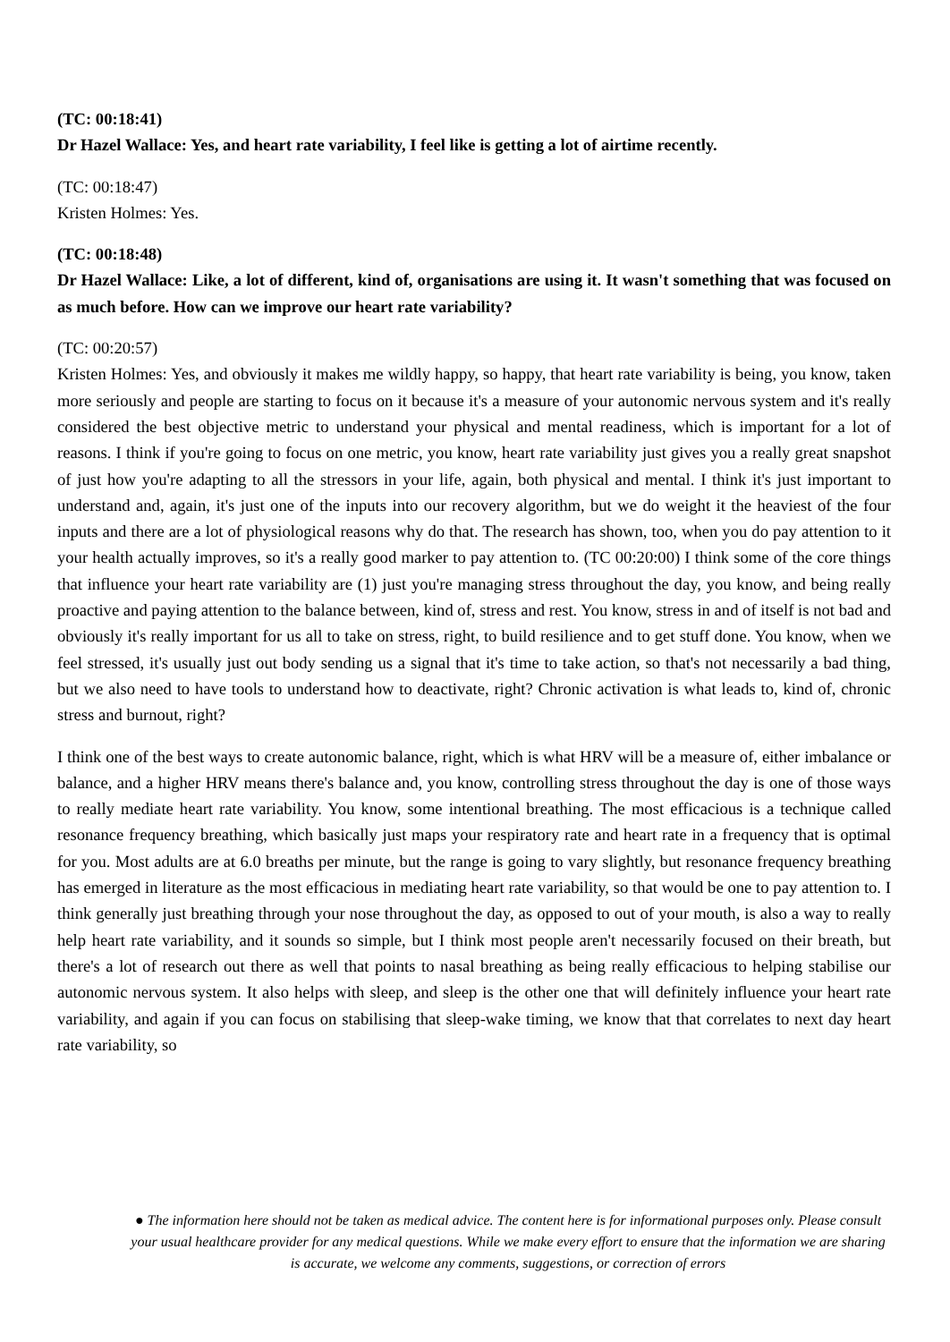(TC: 00:18:41)
Dr Hazel Wallace: Yes, and heart rate variability, I feel like is getting a lot of airtime recently.
(TC: 00:18:47)
Kristen Holmes: Yes.
(TC: 00:18:48)
Dr Hazel Wallace: Like, a lot of different, kind of, organisations are using it. It wasn't something that was focused on as much before. How can we improve our heart rate variability?
(TC: 00:20:57)
Kristen Holmes: Yes, and obviously it makes me wildly happy, so happy, that heart rate variability is being, you know, taken more seriously and people are starting to focus on it because it's a measure of your autonomic nervous system and it's really considered the best objective metric to understand your physical and mental readiness, which is important for a lot of reasons. I think if you're going to focus on one metric, you know, heart rate variability just gives you a really great snapshot of just how you're adapting to all the stressors in your life, again, both physical and mental. I think it's just important to understand and, again, it's just one of the inputs into our recovery algorithm, but we do weight it the heaviest of the four inputs and there are a lot of physiological reasons why do that. The research has shown, too, when you do pay attention to it your health actually improves, so it's a really good marker to pay attention to. (TC 00:20:00) I think some of the core things that influence your heart rate variability are (1) just you're managing stress throughout the day, you know, and being really proactive and paying attention to the balance between, kind of, stress and rest. You know, stress in and of itself is not bad and obviously it's really important for us all to take on stress, right, to build resilience and to get stuff done. You know, when we feel stressed, it's usually just out body sending us a signal that it's time to take action, so that's not necessarily a bad thing, but we also need to have tools to understand how to deactivate, right? Chronic activation is what leads to, kind of, chronic stress and burnout, right?
I think one of the best ways to create autonomic balance, right, which is what HRV will be a measure of, either imbalance or balance, and a higher HRV means there's balance and, you know, controlling stress throughout the day is one of those ways to really mediate heart rate variability. You know, some intentional breathing. The most efficacious is a technique called resonance frequency breathing, which basically just maps your respiratory rate and heart rate in a frequency that is optimal for you. Most adults are at 6.0 breaths per minute, but the range is going to vary slightly, but resonance frequency breathing has emerged in literature as the most efficacious in mediating heart rate variability, so that would be one to pay attention to. I think generally just breathing through your nose throughout the day, as opposed to out of your mouth, is also a way to really help heart rate variability, and it sounds so simple, but I think most people aren't necessarily focused on their breath, but there's a lot of research out there as well that points to nasal breathing as being really efficacious to helping stabilise our autonomic nervous system. It also helps with sleep, and sleep is the other one that will definitely influence your heart rate variability, and again if you can focus on stabilising that sleep-wake timing, we know that that correlates to next day heart rate variability, so
● The information here should not be taken as medical advice. The content here is for informational purposes only. Please consult your usual healthcare provider for any medical questions. While we make every effort to ensure that the information we are sharing is accurate, we welcome any comments, suggestions, or correction of errors